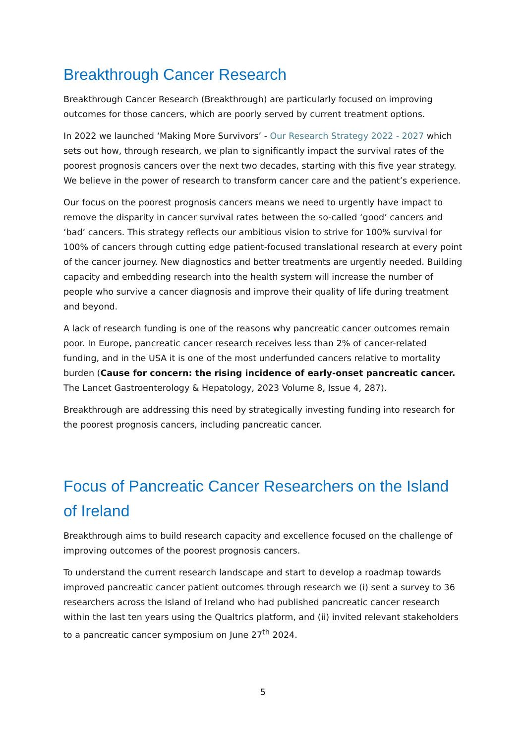Breakthrough Cancer Research
Breakthrough Cancer Research (Breakthrough) are particularly focused on improving outcomes for those cancers, which are poorly served by current treatment options.
In 2022 we launched ‘Making More Survivors’ - Our Research Strategy 2022 - 2027 which sets out how, through research, we plan to significantly impact the survival rates of the poorest prognosis cancers over the next two decades, starting with this five year strategy. We believe in the power of research to transform cancer care and the patient’s experience.
Our focus on the poorest prognosis cancers means we need to urgently have impact to remove the disparity in cancer survival rates between the so-called ‘good’ cancers and ‘bad’ cancers. This strategy reflects our ambitious vision to strive for 100% survival for 100% of cancers through cutting edge patient-focused translational research at every point of the cancer journey. New diagnostics and better treatments are urgently needed. Building capacity and embedding research into the health system will increase the number of people who survive a cancer diagnosis and improve their quality of life during treatment and beyond.
A lack of research funding is one of the reasons why pancreatic cancer outcomes remain poor. In Europe, pancreatic cancer research receives less than 2% of cancer-related funding, and in the USA it is one of the most underfunded cancers relative to mortality burden (Cause for concern: the rising incidence of early-onset pancreatic cancer. The Lancet Gastroenterology & Hepatology, 2023 Volume 8, Issue 4, 287).
Breakthrough are addressing this need by strategically investing funding into research for the poorest prognosis cancers, including pancreatic cancer.
Focus of Pancreatic Cancer Researchers on the Island of Ireland
Breakthrough aims to build research capacity and excellence focused on the challenge of improving outcomes of the poorest prognosis cancers.
To understand the current research landscape and start to develop a roadmap towards improved pancreatic cancer patient outcomes through research we (i) sent a survey to 36 researchers across the Island of Ireland who had published pancreatic cancer research within the last ten years using the Qualtrics platform, and (ii) invited relevant stakeholders to a pancreatic cancer symposium on June 27<sup>th</sup> 2024.
5